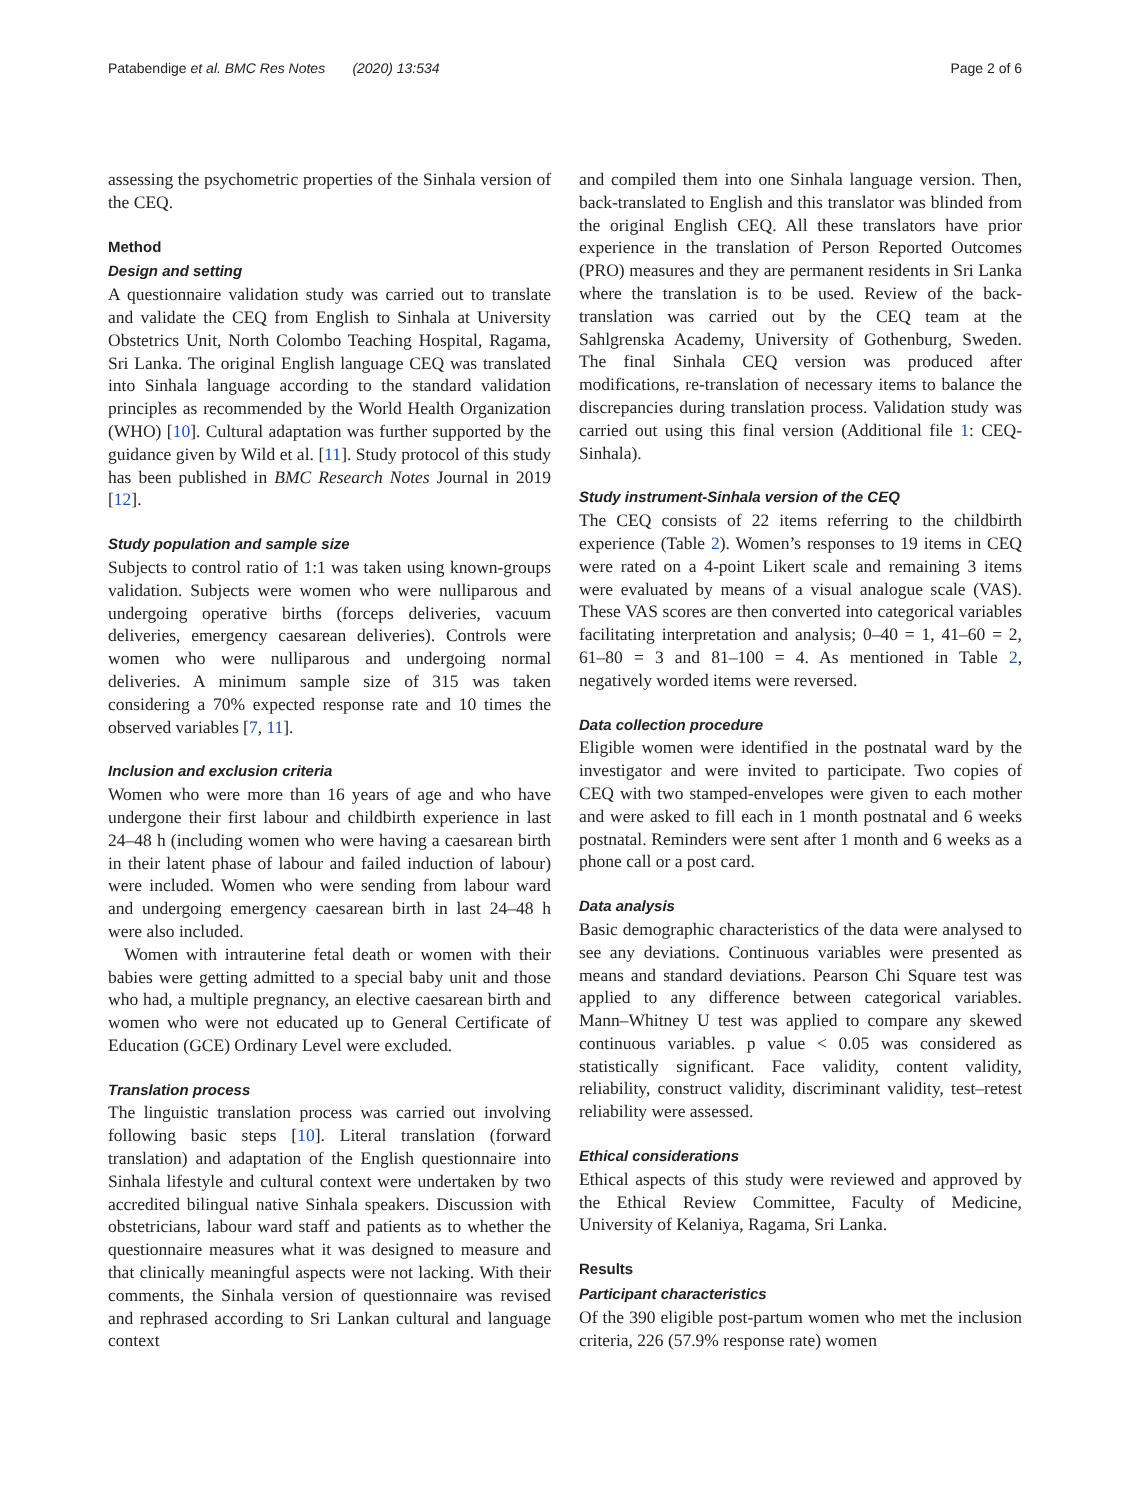Patabendige et al. BMC Res Notes (2020) 13:534 Page 2 of 6
assessing the psychometric properties of the Sinhala version of the CEQ.
Method
Design and setting
A questionnaire validation study was carried out to translate and validate the CEQ from English to Sinhala at University Obstetrics Unit, North Colombo Teaching Hospital, Ragama, Sri Lanka. The original English language CEQ was translated into Sinhala language according to the standard validation principles as recommended by the World Health Organization (WHO) [10]. Cultural adaptation was further supported by the guidance given by Wild et al. [11]. Study protocol of this study has been published in BMC Research Notes Journal in 2019 [12].
Study population and sample size
Subjects to control ratio of 1:1 was taken using known-groups validation. Subjects were women who were nulliparous and undergoing operative births (forceps deliveries, vacuum deliveries, emergency caesarean deliveries). Controls were women who were nulliparous and undergoing normal deliveries. A minimum sample size of 315 was taken considering a 70% expected response rate and 10 times the observed variables [7, 11].
Inclusion and exclusion criteria
Women who were more than 16 years of age and who have undergone their first labour and childbirth experience in last 24–48 h (including women who were having a caesarean birth in their latent phase of labour and failed induction of labour) were included. Women who were sending from labour ward and undergoing emergency caesarean birth in last 24–48 h were also included.
Women with intrauterine fetal death or women with their babies were getting admitted to a special baby unit and those who had, a multiple pregnancy, an elective caesarean birth and women who were not educated up to General Certificate of Education (GCE) Ordinary Level were excluded.
Translation process
The linguistic translation process was carried out involving following basic steps [10]. Literal translation (forward translation) and adaptation of the English questionnaire into Sinhala lifestyle and cultural context were undertaken by two accredited bilingual native Sinhala speakers. Discussion with obstetricians, labour ward staff and patients as to whether the questionnaire measures what it was designed to measure and that clinically meaningful aspects were not lacking. With their comments, the Sinhala version of questionnaire was revised and rephrased according to Sri Lankan cultural and language context
and compiled them into one Sinhala language version. Then, back-translated to English and this translator was blinded from the original English CEQ. All these translators have prior experience in the translation of Person Reported Outcomes (PRO) measures and they are permanent residents in Sri Lanka where the translation is to be used. Review of the back-translation was carried out by the CEQ team at the Sahlgrenska Academy, University of Gothenburg, Sweden. The final Sinhala CEQ version was produced after modifications, re-translation of necessary items to balance the discrepancies during translation process. Validation study was carried out using this final version (Additional file 1: CEQ-Sinhala).
Study instrument-Sinhala version of the CEQ
The CEQ consists of 22 items referring to the childbirth experience (Table 2). Women’s responses to 19 items in CEQ were rated on a 4-point Likert scale and remaining 3 items were evaluated by means of a visual analogue scale (VAS). These VAS scores are then converted into categorical variables facilitating interpretation and analysis; 0–40 = 1, 41–60 = 2, 61–80 = 3 and 81–100 = 4. As mentioned in Table 2, negatively worded items were reversed.
Data collection procedure
Eligible women were identified in the postnatal ward by the investigator and were invited to participate. Two copies of CEQ with two stamped-envelopes were given to each mother and were asked to fill each in 1 month postnatal and 6 weeks postnatal. Reminders were sent after 1 month and 6 weeks as a phone call or a post card.
Data analysis
Basic demographic characteristics of the data were analysed to see any deviations. Continuous variables were presented as means and standard deviations. Pearson Chi Square test was applied to any difference between categorical variables. Mann–Whitney U test was applied to compare any skewed continuous variables. p value < 0.05 was considered as statistically significant. Face validity, content validity, reliability, construct validity, discriminant validity, test–retest reliability were assessed.
Ethical considerations
Ethical aspects of this study were reviewed and approved by the Ethical Review Committee, Faculty of Medicine, University of Kelaniya, Ragama, Sri Lanka.
Results
Participant characteristics
Of the 390 eligible post-partum women who met the inclusion criteria, 226 (57.9% response rate) women